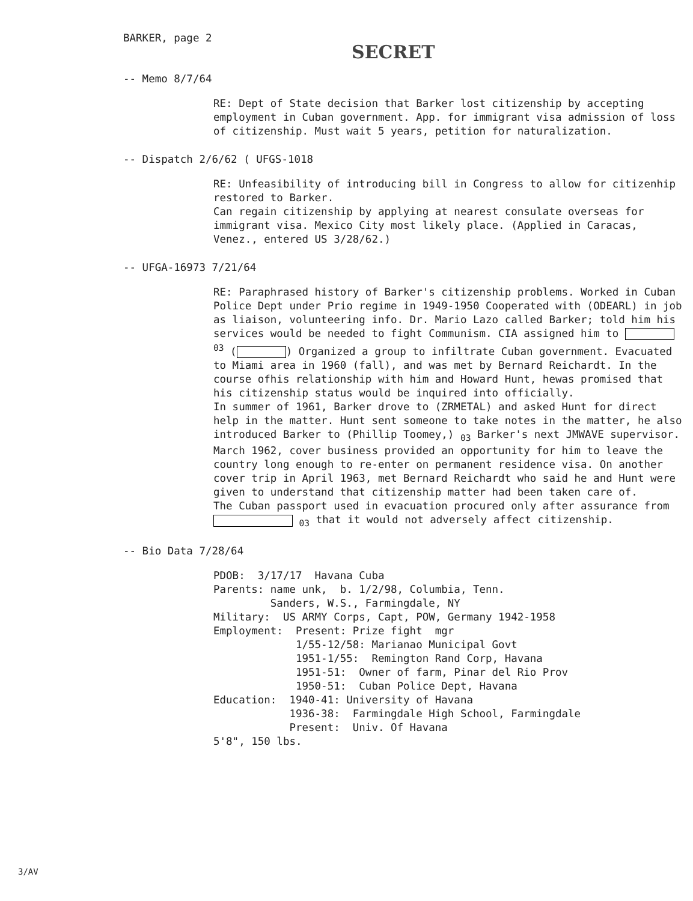BARKER, page 2
SECRET
-- Memo 8/7/64
RE: Dept of State decision that Barker lost citizenship by accepting employment in Cuban government. App. for immigrant visa admission of loss of citizenship. Must wait 5 years, petition for naturalization.
-- Dispatch 2/6/62 ( UFGS-1018
RE: Unfeasibility of introducing bill in Congress to allow for citizenhip restored to Barker.
Can regain citizenship by applying at nearest consulate overseas for immigrant visa. Mexico City most likely place. (Applied in Caracas, Venez., entered US 3/28/62.)
-- UFGA-16973 7/21/64
RE: Paraphrased history of Barker's citizenship problems. Worked in Cuban Police Dept under Prio regime in 1949-1950 Cooperated with (ODEARL) in job as liaison, volunteering info. Dr. Mario Lazo called Barker; told him his services would be needed to fight Communism. CIA assigned him to <sup>03</sup> ( ) Organized a group to infiltrate Cuban government. Evacuated to Miami area in 1960 (fall), and was met by Bernard Reichardt. In the course ofhis relationship with him and Howard Hunt, hewas promised that his citizenship status would be inquired into officially.
In summer of 1961, Barker drove to (ZRMETAL) and asked Hunt for direct help in the matter. Hunt sent someone to take notes in the matter, he also introduced Barker to (Phillip Toomey,) <sub>03</sub> Barker's next JMWAVE supervisor.
March 1962, cover business provided an opportunity for him to leave the country long enough to re-enter on permanent residence visa. On another cover trip in April 1963, met Bernard Reichardt who said he and Hunt were given to understand that citizenship matter had been taken care of.
The Cuban passport used in evacuation procured only after assurance from <sub>03</sub> that it would not adversely affect citizenship.
-- Bio Data 7/28/64
PDOB:  3/17/17  Havana Cuba
Parents: name unk,  b. 1/2/98, Columbia, Tenn.
         Sanders, W.S., Farmingdale, NY
Military:  US ARMY Corps, Capt, POW, Germany 1942-1958
Employment:  Present: Prize fight  mgr
             1/55-12/58: Marianao Municipal Govt
             1951-1/55:  Remington Rand Corp, Havana
             1951-51:  Owner of farm, Pinar del Rio Prov
             1950-51:  Cuban Police Dept, Havana
Education:  1940-41: University of Havana
            1936-38:  Farmingdale High School, Farmingdale
            Present:  Univ. Of Havana
5'8", 150 lbs.
3/AV